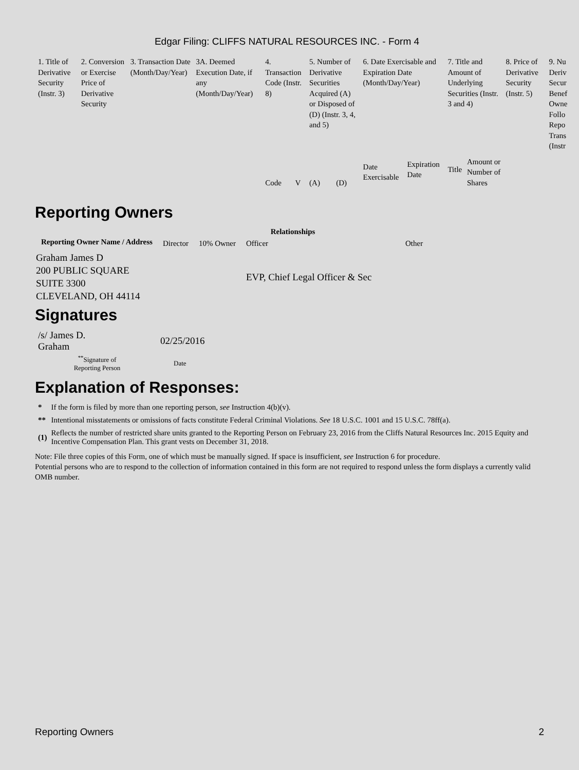Edgar Filing: CLIFFS NATURAL RESOURCES INC. - Form 4
| 1. Title of Derivative Security (Instr. 3) | 2. Conversion or Exercise Price of Derivative Security | 3. Transaction Date (Month/Day/Year) | 3A. Deemed Execution Date, if any (Month/Day/Year) | 4. Transaction Code (Instr. 8) | | 5. Number of Derivative Securities Acquired (A) or Disposed of (D) (Instr. 3, 4, and 5) | | 6. Date Exercisable and Expiration Date (Month/Day/Year) | | 7. Title and Amount of Underlying Securities (Instr. 3 and 4) | | 8. Price of Derivative Security (Instr. 5) | 9. Nu Deriv Secur Benef Owne Follo Repo Trans (Instr |
| | | | | Code | V | (A) | (D) | Date Exercisable | Expiration Date | Title | Amount or Number of Shares | | |
Reporting Owners
| Reporting Owner Name / Address | Relationships | | | |
| --- | --- | --- | --- | --- |
| | Director | 10% Owner | Officer | Other |
| Graham James D 200 PUBLIC SQUARE SUITE 3300 CLEVELAND, OH 44114 | | | EVP, Chief Legal Officer & Sec | |
Signatures
| /s/ James D. Graham | 02/25/2016 |
| <sup>**</sup> Signature of Reporting Person | Date |
Explanation of Responses:
| * | If the form is filed by more than one reporting person, see Instruction 4(b)(v). |
| ** | Intentional misstatements or omissions of facts constitute Federal Criminal Violations. See 18 U.S.C. 1001 and 15 U.S.C. 78ff(a). |
| (1) | Reflects the number of restricted share units granted to the Reporting Person on February 23, 2016 from the Cliffs Natural Resources Inc. 2015 Equity and Incentive Compensation Plan. This grant vests on December 31, 2018. |
Note: File three copies of this Form, one of which must be manually signed. If space is insufficient, see Instruction 6 for procedure.
Potential persons who are to respond to the collection of information contained in this form are not required to respond unless the form displays a currently valid OMB number.
Reporting Owners 2